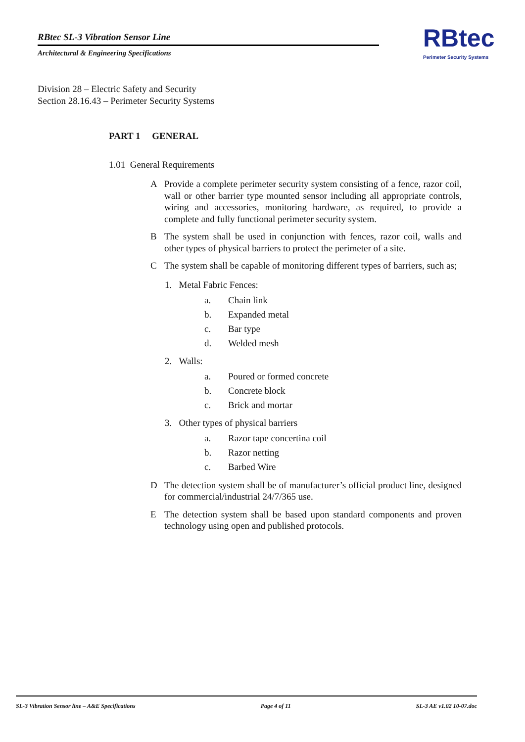RBtec SL-3 Vibration Sensor Line
Architectural & Engineering Specifications
RBtec
Perimeter Security Systems
Division 28 – Electric Safety and Security
Section 28.16.43 – Perimeter Security Systems
PART 1 GENERAL
1.01 General Requirements
A Provide a complete perimeter security system consisting of a fence, razor coil, wall or other barrier type mounted sensor including all appropriate controls, wiring and accessories, monitoring hardware, as required, to provide a complete and fully functional perimeter security system.
B The system shall be used in conjunction with fences, razor coil, walls and other types of physical barriers to protect the perimeter of a site.
C The system shall be capable of monitoring different types of barriers, such as;
1. Metal Fabric Fences:
a. Chain link
b. Expanded metal
c. Bar type
d. Welded mesh
2. Walls:
a. Poured or formed concrete
b. Concrete block
c. Brick and mortar
3. Other types of physical barriers
a. Razor tape concertina coil
b. Razor netting
c. Barbed Wire
D The detection system shall be of manufacturer’s official product line, designed for commercial/industrial 24/7/365 use.
E The detection system shall be based upon standard components and proven technology using open and published protocols.
SL-3 Vibration Sensor line – A&E Specifications Page 4 of 11 SL-3 AE v1.02 10-07.doc